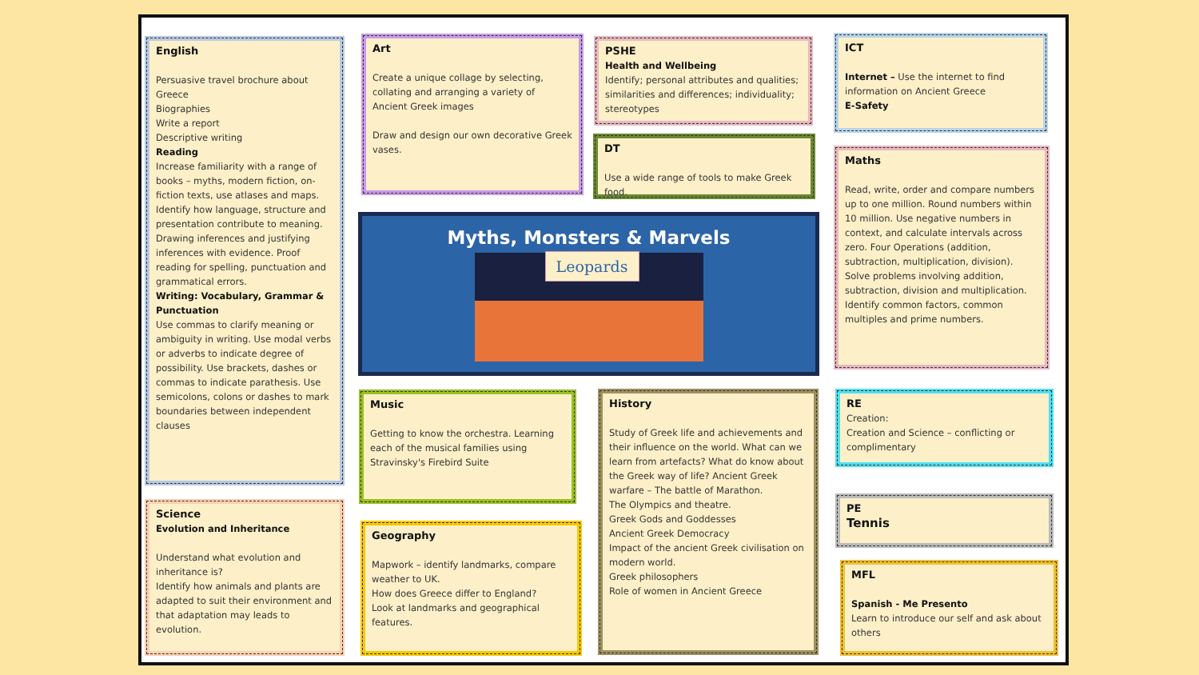English
Persuasive travel brochure about Greece
Biographies
Write a report
Descriptive writing
Reading
Increase familiarity with a range of books – myths, modern fiction, on-fiction texts, use atlases and maps. Identify how language, structure and presentation contribute to meaning. Drawing inferences and justifying inferences with evidence. Proof reading for spelling, punctuation and grammatical errors.
Writing: Vocabulary, Grammar & Punctuation
Use commas to clarify meaning or ambiguity in writing. Use modal verbs or adverbs to indicate degree of possibility. Use brackets, dashes or commas to indicate parathesis. Use semicolons, colons or dashes to mark boundaries between independent clauses
Art
Create a unique collage by selecting, collating and arranging a variety of Ancient Greek images
Draw and design our own decorative Greek vases.
PSHE
Health and Wellbeing
Identify; personal attributes and qualities; similarities and differences; individuality; stereotypes
DT
Use a wide range of tools to make Greek food.
ICT
Internet – Use the internet to find information on Ancient Greece
E-Safety
Maths
Read, write, order and compare numbers up to one million. Round numbers within 10 million. Use negative numbers in context, and calculate intervals across zero. Four Operations (addition, subtraction, multiplication, division). Solve problems involving addition, subtraction, division and multiplication. Identify common factors, common multiples and prime numbers.
Myths, Monsters & Marvels
Leopards
Music
Getting to know the orchestra. Learning each of the musical families using Stravinsky's Firebird Suite
History
Study of Greek life and achievements and their influence on the world. What can we learn from artefacts? What do know about the Greek way of life? Ancient Greek warfare – The battle of Marathon.
The Olympics and theatre.
Greek Gods and Goddesses
Ancient Greek Democracy
Impact of the ancient Greek civilisation on modern world.
Greek philosophers
Role of women in Ancient Greece
RE
Creation:
Creation and Science – conflicting or complimentary
PE
Tennis
MFL
Spanish - Me Presento
Learn to introduce our self and ask about others
Science
Evolution and Inheritance
Understand what evolution and inheritance is?
Identify how animals and plants are adapted to suit their environment and that adaptation may leads to evolution.
Geography
Mapwork – identify landmarks, compare weather to UK.
How does Greece differ to England?
Look at landmarks and geographical features.